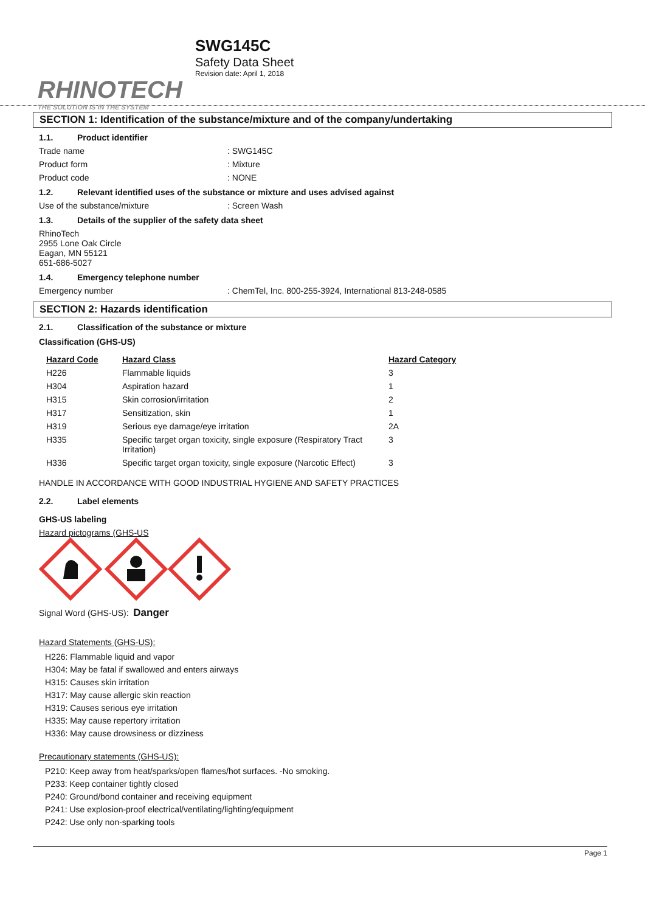RHINOTECH
THE SOLUTION IS IN THE SYSTEM
SWG145C
Safety Data Sheet
Revision date: April 1, 2018
SECTION 1: Identification of the substance/mixture and of the company/undertaking
1.1. Product identifier
Trade name: SWG145C
Product form: Mixture
Product code: NONE
1.2. Relevant identified uses of the substance or mixture and uses advised against
Use of the substance/mixture: Screen Wash
1.3. Details of the supplier of the safety data sheet
RhinoTech
2955 Lone Oak Circle
Eagan, MN 55121
651-686-5027
1.4. Emergency telephone number
Emergency number: ChemTel, Inc. 800-255-3924, International 813-248-0585
SECTION 2: Hazards identification
2.1. Classification of the substance or mixture
Classification (GHS-US)
| Hazard Code | Hazard Class | Hazard Category |
| --- | --- | --- |
| H226 | Flammable liquids | 3 |
| H304 | Aspiration hazard | 1 |
| H315 | Skin corrosion/irritation | 2 |
| H317 | Sensitization, skin | 1 |
| H319 | Serious eye damage/eye irritation | 2A |
| H335 | Specific target organ toxicity, single exposure (Respiratory Tract Irritation) | 3 |
| H336 | Specific target organ toxicity, single exposure (Narcotic Effect) | 3 |
HANDLE IN ACCORDANCE WITH GOOD INDUSTRIAL HYGIENE AND SAFETY PRACTICES
2.2. Label elements
GHS-US labeling
Hazard pictograms (GHS-US
Signal Word (GHS-US): Danger
Hazard Statements (GHS-US):
H226: Flammable liquid and vapor
H304: May be fatal if swallowed and enters airways
H315: Causes skin irritation
H317: May cause allergic skin reaction
H319: Causes serious eye irritation
H335: May cause repertory irritation
H336: May cause drowsiness or dizziness
Precautionary statements (GHS-US):
P210: Keep away from heat/sparks/open flames/hot surfaces. -No smoking.
P233: Keep container tightly closed
P240: Ground/bond container and receiving equipment
P241: Use explosion-proof electrical/ventilating/lighting/equipment
P242: Use only non-sparking tools
Page 1